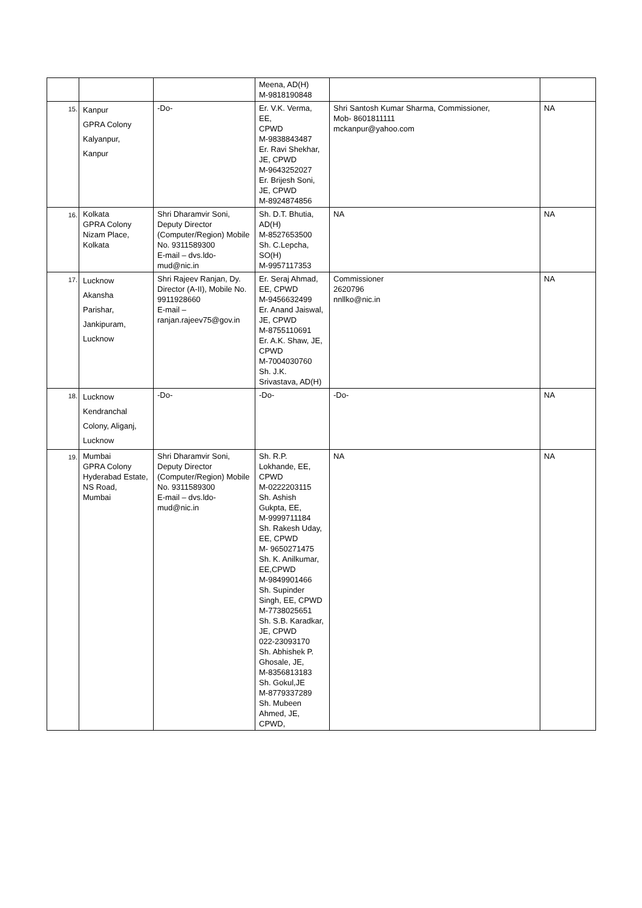| | | | Meena, AD(H) M-9818190848 | | |
| 15. | Kanpur GPRA Colony Kalyanpur, Kanpur | -Do- | Er. V.K. Verma, EE, CPWD M-9838843487 Er. Ravi Shekhar, JE, CPWD M-9643252027 Er. Brijesh Soni, JE, CPWD M-8924874856 | Shri Santosh Kumar Sharma, Commissioner, Mob- 8601811111 mckanpur@yahoo.com | NA |
| 16. | Kolkata GPRA Colony Nizam Place, Kolkata | Shri Dharamvir Soni, Deputy Director (Computer/Region) Mobile No. 9311589300 E-mail – dvs.ldo-mud@nic.in | Sh. D.T. Bhutia, AD(H) M-8527653500 Sh. C.Lepcha, SO(H) M-9957117353 | NA | NA |
| 17. | Lucknow Akansha Parishar, Jankipuram, Lucknow | Shri Rajeev Ranjan, Dy. Director (A-II), Mobile No. 9911928660 E-mail – ranjan.rajeev75@gov.in | Er. Seraj Ahmad, EE, CPWD M-9456632499 Er. Anand Jaiswal, JE, CPWD M-8755110691 Er. A.K. Shaw, JE, CPWD M-7004030760 Sh. J.K. Srivastava, AD(H) | Commissioner 2620796 nnllko@nic.in | NA |
| 18. | Lucknow Kendranchal Colony, Aliganj, Lucknow | -Do- | -Do- | -Do- | NA |
| 19. | Mumbai GPRA Colony Hyderabad Estate, NS Road, Mumbai | Shri Dharamvir Soni, Deputy Director (Computer/Region) Mobile No. 9311589300 E-mail – dvs.ldo-mud@nic.in | Sh. R.P. Lokhande, EE, CPWD M-0222203115 Sh. Ashish Gukpta, EE, M-9999711184 Sh. Rakesh Uday, EE, CPWD M- 9650271475 Sh. K. Anilkumar, EE,CPWD M-9849901466 Sh. Supinder Singh, EE, CPWD M-7738025651 Sh. S.B. Karadkar, JE, CPWD 022-23093170 Sh. Abhishek P. Ghosale, JE, M-8356813183 Sh. Gokul,JE M-8779337289 Sh. Mubeen Ahmed, JE, CPWD, | NA | NA |